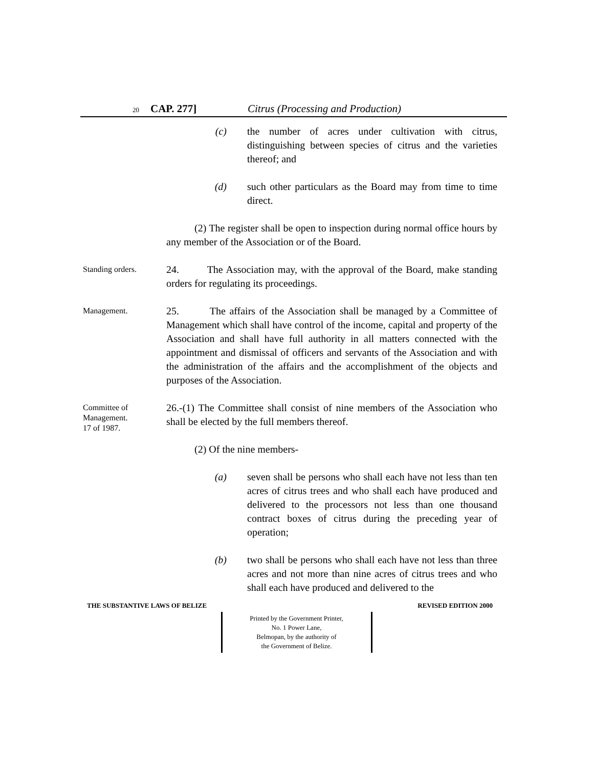20 CAP. 277] Citrus (Processing and Production)
(c) the number of acres under cultivation with citrus, distinguishing between species of citrus and the varieties thereof; and
(d) such other particulars as the Board may from time to time direct.
(2) The register shall be open to inspection during normal office hours by any member of the Association or of the Board.
Standing orders.
24. The Association may, with the approval of the Board, make standing orders for regulating its proceedings.
Management.
25. The affairs of the Association shall be managed by a Committee of Management which shall have control of the income, capital and property of the Association and shall have full authority in all matters connected with the appointment and dismissal of officers and servants of the Association and with the administration of the affairs and the accomplishment of the objects and purposes of the Association.
Committee of
Management.
17 of 1987.
26.-(1) The Committee shall consist of nine members of the Association who shall be elected by the full members thereof.
(2) Of the nine members-
(a) seven shall be persons who shall each have not less than ten acres of citrus trees and who shall each have produced and delivered to the processors not less than one thousand contract boxes of citrus during the preceding year of operation;
(b) two shall be persons who shall each have not less than three acres and not more than nine acres of citrus trees and who shall each have produced and delivered to the
THE SUBSTANTIVE LAWS OF BELIZE REVISED EDITION 2000
Printed by the Government Printer,
No. 1 Power Lane,
Belmopan, by the authority of
the Government of Belize.